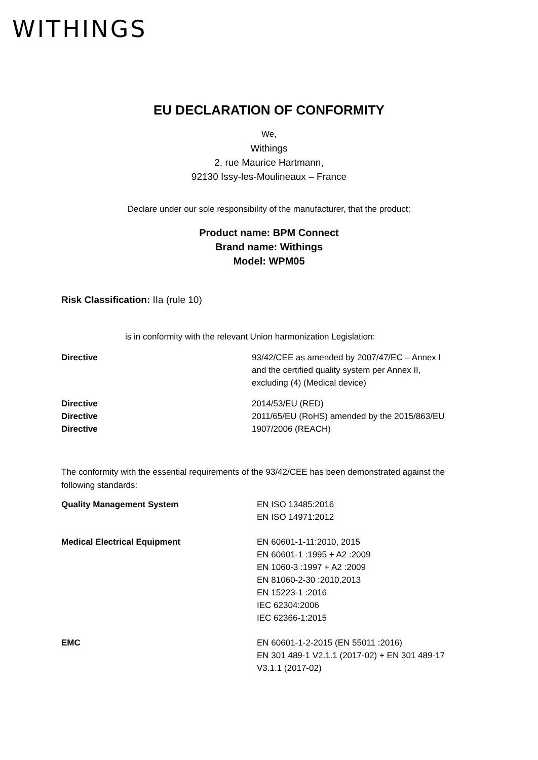WITHINGS
EU DECLARATION OF CONFORMITY
We,
Withings
2, rue Maurice Hartmann,
92130 Issy-les-Moulineaux – France
Declare under our sole responsibility of the manufacturer, that the product:
Product name: BPM Connect
Brand name: Withings
Model: WPM05
Risk Classification: IIa (rule 10)
is in conformity with the relevant Union harmonization Legislation:
| Directive | 93/42/CEE as amended by 2007/47/EC – Annex I and the certified quality system per Annex II, excluding (4) (Medical device) |
| Directive | 2014/53/EU (RED) |
| Directive | 2011/65/EU (RoHS) amended by the 2015/863/EU |
| Directive | 1907/2006 (REACH) |
The conformity with the essential requirements of the 93/42/CEE has been demonstrated against the following standards:
| Quality Management System | EN ISO 13485:2016 EN ISO 14971:2012 |
| Medical Electrical Equipment | EN 60601-1-11:2010, 2015 EN 60601-1 :1995 + A2 :2009 EN 1060-3 :1997 + A2 :2009 EN 81060-2-30 :2010,2013 EN 15223-1 :2016 IEC 62304:2006 IEC 62366-1:2015 |
| EMC | EN 60601-1-2-2015 (EN 55011 :2016) EN 301 489-1 V2.1.1 (2017-02) + EN 301 489-17 V3.1.1 (2017-02) |